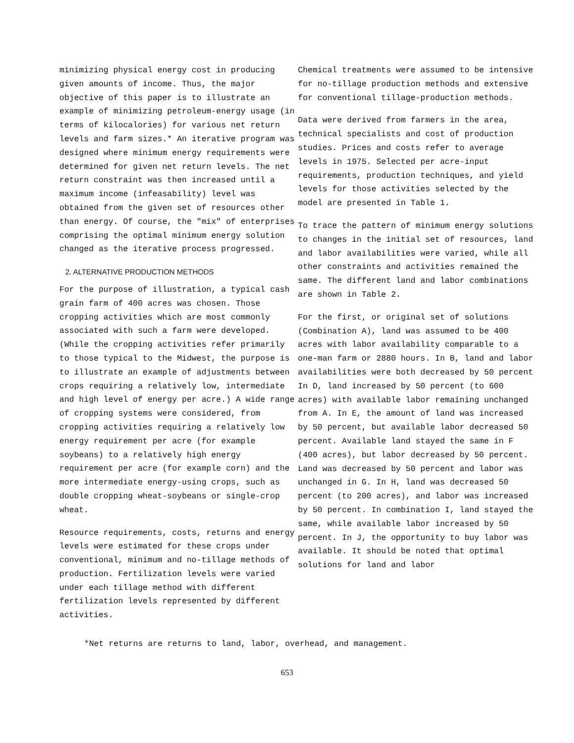minimizing physical energy cost in producing given amounts of income. Thus, the major objective of this paper is to illustrate an example of minimizing petroleum-energy usage (in terms of kilocalories) for various net return levels and farm sizes.* An iterative program was designed where minimum energy requirements were determined for given net return levels. The net return constraint was then increased until a maximum income (infeasability) level was obtained from the given set of resources other than energy. Of course, the "mix" of enterprises comprising the optimal minimum energy solution changed as the iterative process progressed.
2. ALTERNATIVE PRODUCTION METHODS
For the purpose of illustration, a typical cash grain farm of 400 acres was chosen. Those cropping activities which are most commonly associated with such a farm were developed. (While the cropping activities refer primarily to those typical to the Midwest, the purpose is to illustrate an example of adjustments between crops requiring a relatively low, intermediate and high level of energy per acre.) A wide range of cropping systems were considered, from cropping activities requiring a relatively low energy requirement per acre (for example soybeans) to a relatively high energy requirement per acre (for example corn) and the more intermediate energy-using crops, such as double cropping wheat-soybeans or single-crop wheat.
Resource requirements, costs, returns and energy levels were estimated for these crops under conventional, minimum and no-tillage methods of production. Fertilization levels were varied under each tillage method with different fertilization levels represented by different activities.
Chemical treatments were assumed to be intensive for no-tillage production methods and extensive for conventional tillage-production methods.
Data were derived from farmers in the area, technical specialists and cost of production studies. Prices and costs refer to average levels in 1975. Selected per acre-input requirements, production techniques, and yield levels for those activities selected by the model are presented in Table 1.
To trace the pattern of minimum energy solutions to changes in the initial set of resources, land and labor availabilities were varied, while all other constraints and activities remained the same. The different land and labor combinations are shown in Table 2.
For the first, or original set of solutions (Combination A), land was assumed to be 400 acres with labor availability comparable to a one-man farm or 2880 hours. In B, land and labor availabilities were both decreased by 50 percent In D, land increased by 50 percent (to 600 acres) with available labor remaining unchanged from A. In E, the amount of land was increased by 50 percent, but available labor decreased 50 percent. Available land stayed the same in F (400 acres), but labor decreased by 50 percent. Land was decreased by 50 percent and labor was unchanged in G. In H, land was decreased 50 percent (to 200 acres), and labor was increased by 50 percent. In combination I, land stayed the same, while available labor increased by 50 percent. In J, the opportunity to buy labor was available. It should be noted that optimal solutions for land and labor
*Net returns are returns to land, labor, overhead, and management.
653